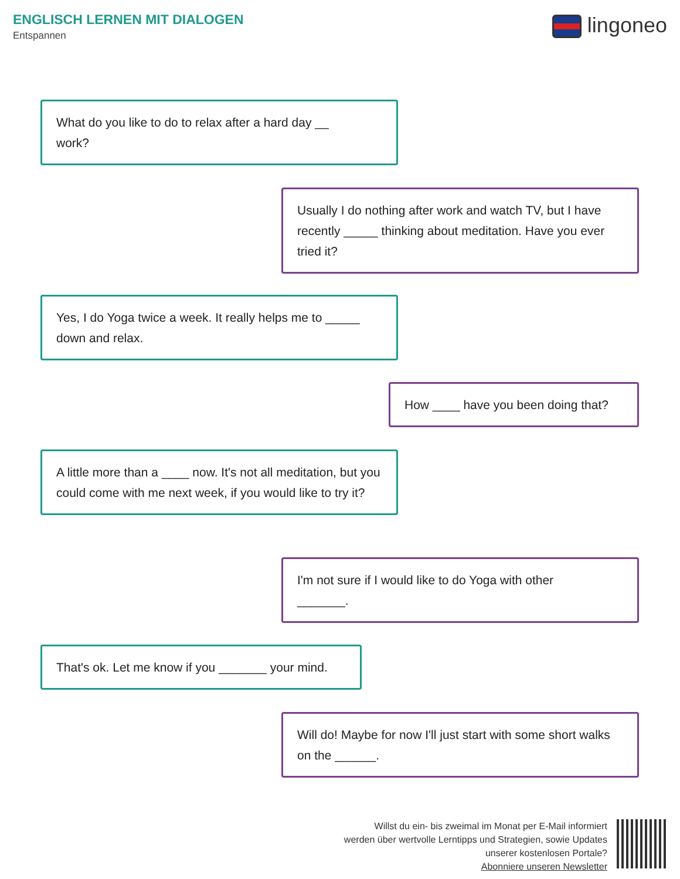ENGLISCH LERNEN MIT DIALOGEN
Entspannen
lingoneo
What do you like to do to relax after a hard day __
work?
Usually I do nothing after work and watch TV, but I have recently _____ thinking about meditation. Have you ever tried it?
Yes, I do Yoga twice a week. It really helps me to _____ down and relax.
How ____ have you been doing that?
A little more than a ____ now. It's not all meditation, but you could come with me next week, if you would like to try it?
I'm not sure if I would like to do Yoga with other
_______.
That's ok. Let me know if you _______ your mind.
Will do! Maybe for now I'll just start with some short walks on the ______.
Willst du ein- bis zweimal im Monat per E-Mail informiert
werden über wertvolle Lerntipps und Strategien, sowie Updates
unserer kostenlosen Portale?
Abonniere unseren Newsletter